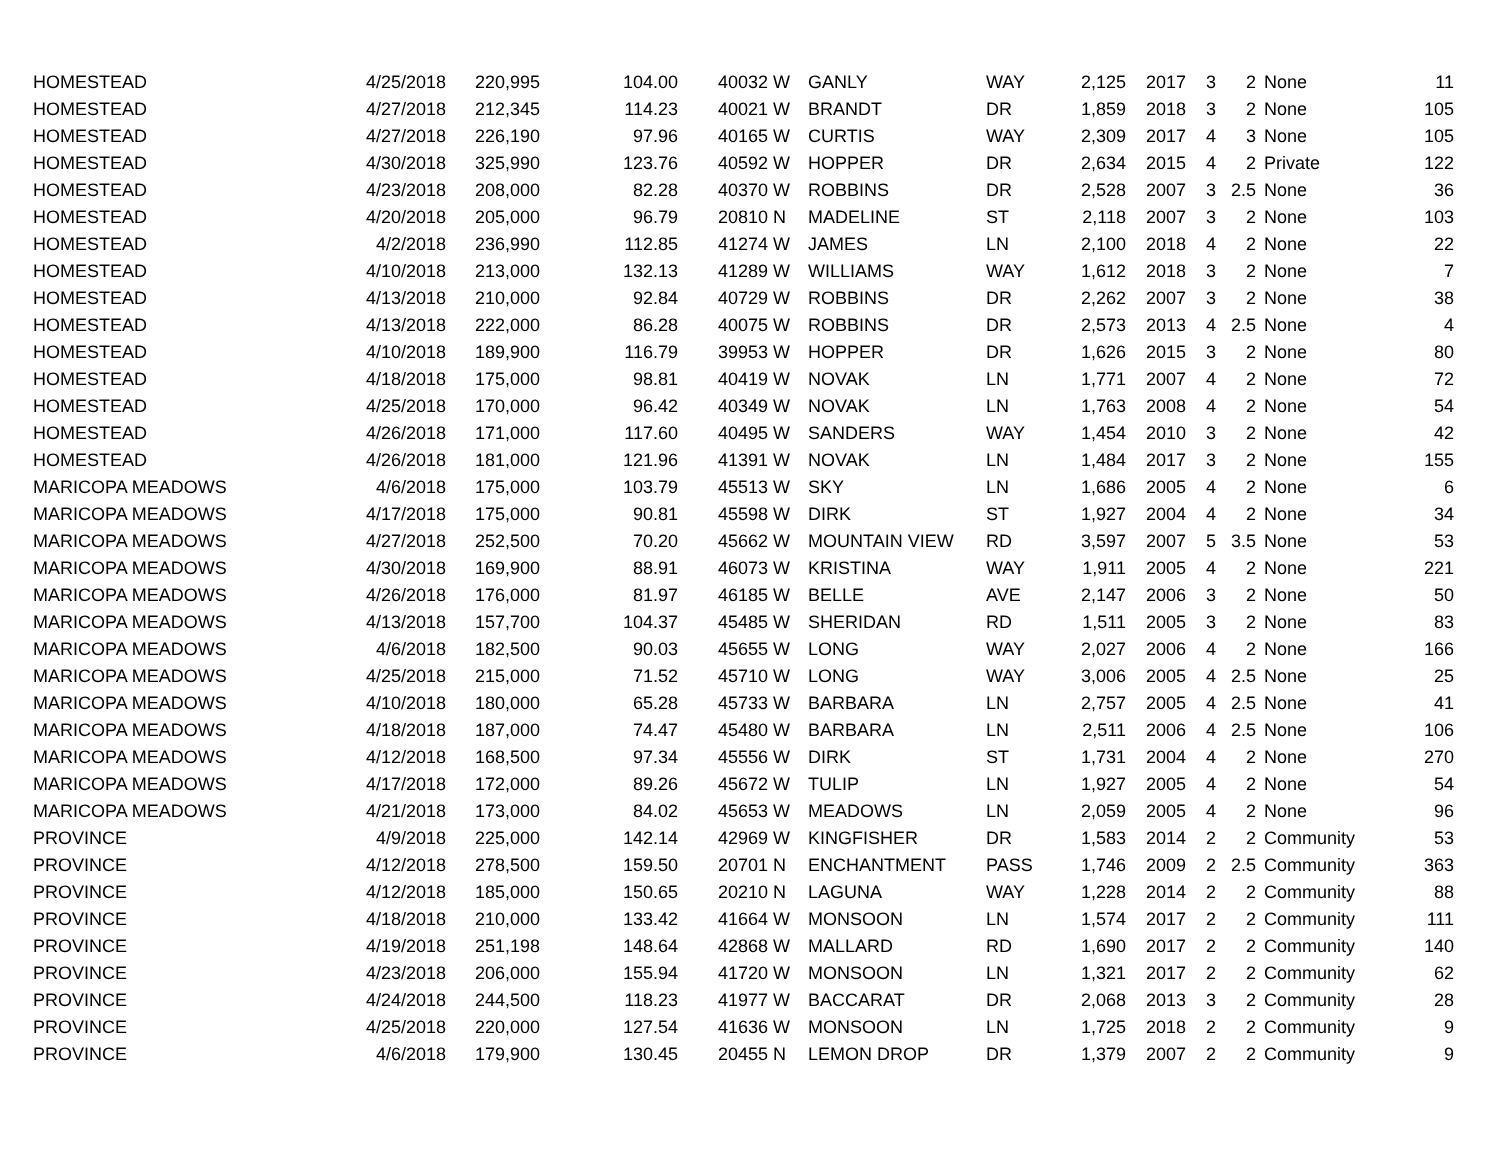| HOMESTEAD | 4/25/2018 | 220,995 | 104.00 | 40032 W | GANLY | WAY | 2,125 | 2017 | 3 | 2 | None | 11 |
| HOMESTEAD | 4/27/2018 | 212,345 | 114.23 | 40021 W | BRANDT | DR | 1,859 | 2018 | 3 | 2 | None | 105 |
| HOMESTEAD | 4/27/2018 | 226,190 | 97.96 | 40165 W | CURTIS | WAY | 2,309 | 2017 | 4 | 3 | None | 105 |
| HOMESTEAD | 4/30/2018 | 325,990 | 123.76 | 40592 W | HOPPER | DR | 2,634 | 2015 | 4 | 2 | Private | 122 |
| HOMESTEAD | 4/23/2018 | 208,000 | 82.28 | 40370 W | ROBBINS | DR | 2,528 | 2007 | 3 | 2.5 | None | 36 |
| HOMESTEAD | 4/20/2018 | 205,000 | 96.79 | 20810 N | MADELINE | ST | 2,118 | 2007 | 3 | 2 | None | 103 |
| HOMESTEAD | 4/2/2018 | 236,990 | 112.85 | 41274 W | JAMES | LN | 2,100 | 2018 | 4 | 2 | None | 22 |
| HOMESTEAD | 4/10/2018 | 213,000 | 132.13 | 41289 W | WILLIAMS | WAY | 1,612 | 2018 | 3 | 2 | None | 7 |
| HOMESTEAD | 4/13/2018 | 210,000 | 92.84 | 40729 W | ROBBINS | DR | 2,262 | 2007 | 3 | 2 | None | 38 |
| HOMESTEAD | 4/13/2018 | 222,000 | 86.28 | 40075 W | ROBBINS | DR | 2,573 | 2013 | 4 | 2.5 | None | 4 |
| HOMESTEAD | 4/10/2018 | 189,900 | 116.79 | 39953 W | HOPPER | DR | 1,626 | 2015 | 3 | 2 | None | 80 |
| HOMESTEAD | 4/18/2018 | 175,000 | 98.81 | 40419 W | NOVAK | LN | 1,771 | 2007 | 4 | 2 | None | 72 |
| HOMESTEAD | 4/25/2018 | 170,000 | 96.42 | 40349 W | NOVAK | LN | 1,763 | 2008 | 4 | 2 | None | 54 |
| HOMESTEAD | 4/26/2018 | 171,000 | 117.60 | 40495 W | SANDERS | WAY | 1,454 | 2010 | 3 | 2 | None | 42 |
| HOMESTEAD | 4/26/2018 | 181,000 | 121.96 | 41391 W | NOVAK | LN | 1,484 | 2017 | 3 | 2 | None | 155 |
| MARICOPA MEADOWS | 4/6/2018 | 175,000 | 103.79 | 45513 W | SKY | LN | 1,686 | 2005 | 4 | 2 | None | 6 |
| MARICOPA MEADOWS | 4/17/2018 | 175,000 | 90.81 | 45598 W | DIRK | ST | 1,927 | 2004 | 4 | 2 | None | 34 |
| MARICOPA MEADOWS | 4/27/2018 | 252,500 | 70.20 | 45662 W | MOUNTAIN VIEW | RD | 3,597 | 2007 | 5 | 3.5 | None | 53 |
| MARICOPA MEADOWS | 4/30/2018 | 169,900 | 88.91 | 46073 W | KRISTINA | WAY | 1,911 | 2005 | 4 | 2 | None | 221 |
| MARICOPA MEADOWS | 4/26/2018 | 176,000 | 81.97 | 46185 W | BELLE | AVE | 2,147 | 2006 | 3 | 2 | None | 50 |
| MARICOPA MEADOWS | 4/13/2018 | 157,700 | 104.37 | 45485 W | SHERIDAN | RD | 1,511 | 2005 | 3 | 2 | None | 83 |
| MARICOPA MEADOWS | 4/6/2018 | 182,500 | 90.03 | 45655 W | LONG | WAY | 2,027 | 2006 | 4 | 2 | None | 166 |
| MARICOPA MEADOWS | 4/25/2018 | 215,000 | 71.52 | 45710 W | LONG | WAY | 3,006 | 2005 | 4 | 2.5 | None | 25 |
| MARICOPA MEADOWS | 4/10/2018 | 180,000 | 65.28 | 45733 W | BARBARA | LN | 2,757 | 2005 | 4 | 2.5 | None | 41 |
| MARICOPA MEADOWS | 4/18/2018 | 187,000 | 74.47 | 45480 W | BARBARA | LN | 2,511 | 2006 | 4 | 2.5 | None | 106 |
| MARICOPA MEADOWS | 4/12/2018 | 168,500 | 97.34 | 45556 W | DIRK | ST | 1,731 | 2004 | 4 | 2 | None | 270 |
| MARICOPA MEADOWS | 4/17/2018 | 172,000 | 89.26 | 45672 W | TULIP | LN | 1,927 | 2005 | 4 | 2 | None | 54 |
| MARICOPA MEADOWS | 4/21/2018 | 173,000 | 84.02 | 45653 W | MEADOWS | LN | 2,059 | 2005 | 4 | 2 | None | 96 |
| PROVINCE | 4/9/2018 | 225,000 | 142.14 | 42969 W | KINGFISHER | DR | 1,583 | 2014 | 2 | 2 | Community | 53 |
| PROVINCE | 4/12/2018 | 278,500 | 159.50 | 20701 N | ENCHANTMENT | PASS | 1,746 | 2009 | 2 | 2.5 | Community | 363 |
| PROVINCE | 4/12/2018 | 185,000 | 150.65 | 20210 N | LAGUNA | WAY | 1,228 | 2014 | 2 | 2 | Community | 88 |
| PROVINCE | 4/18/2018 | 210,000 | 133.42 | 41664 W | MONSOON | LN | 1,574 | 2017 | 2 | 2 | Community | 111 |
| PROVINCE | 4/19/2018 | 251,198 | 148.64 | 42868 W | MALLARD | RD | 1,690 | 2017 | 2 | 2 | Community | 140 |
| PROVINCE | 4/23/2018 | 206,000 | 155.94 | 41720 W | MONSOON | LN | 1,321 | 2017 | 2 | 2 | Community | 62 |
| PROVINCE | 4/24/2018 | 244,500 | 118.23 | 41977 W | BACCARAT | DR | 2,068 | 2013 | 3 | 2 | Community | 28 |
| PROVINCE | 4/25/2018 | 220,000 | 127.54 | 41636 W | MONSOON | LN | 1,725 | 2018 | 2 | 2 | Community | 9 |
| PROVINCE | 4/6/2018 | 179,900 | 130.45 | 20455 N | LEMON DROP | DR | 1,379 | 2007 | 2 | 2 | Community | 9 |